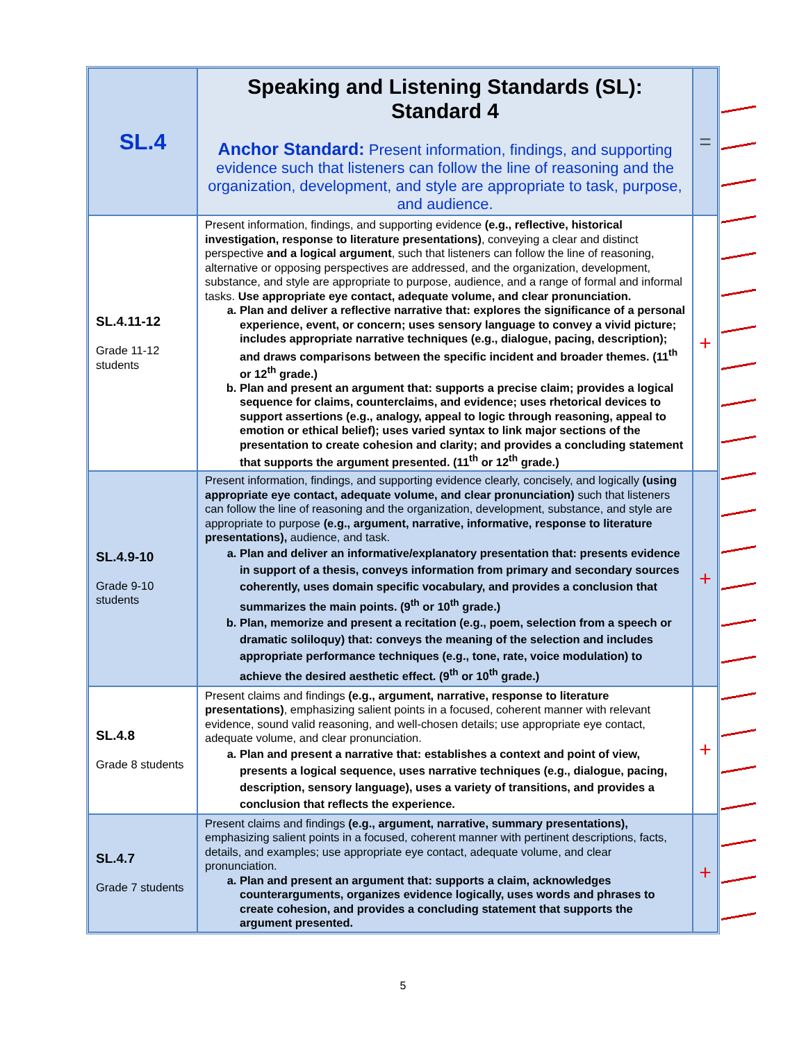| SL.4 | Speaking and Listening Standards (SL): Standard 4 Anchor Standard: Present information, findings, and supporting evidence such that listeners can follow the line of reasoning and the organization, development, and style are appropriate to task, purpose, and audience. | = |
| SL.4.11-12 Grade 11-12 students | Present information, findings, and supporting evidence (e.g., reflective, historical investigation, response to literature presentations) , conveying a clear and distinct perspective and a logical argument , such that listeners can follow the line of reasoning, alternative or opposing perspectives are addressed, and the organization, development, substance, and style are appropriate to purpose, audience, and a range of formal and informal tasks. Use appropriate eye contact, adequate volume, and clear pronunciation. a. Plan and deliver a reflective narrative that: explores the significance of a personal experience, event, or concern; uses sensory language to convey a vivid picture; includes appropriate narrative techniques (e.g., dialogue, pacing, description); and draws comparisons between the specific incident and broader themes. (11<sup>th</sup> or 12<sup>th</sup> grade.) b. Plan and present an argument that: supports a precise claim; provides a logical sequence for claims, counterclaims, and evidence; uses rhetorical devices to support assertions (e.g., analogy, appeal to logic through reasoning, appeal to emotion or ethical belief); uses varied syntax to link major sections of the presentation to create cohesion and clarity; and provides a concluding statement that supports the argument presented. (11<sup>th</sup> or 12<sup>th</sup> grade.) | + |
| SL.4.9-10 Grade 9-10 students | Present information, findings, and supporting evidence clearly, concisely, and logically (using appropriate eye contact, adequate volume, and clear pronunciation) such that listeners can follow the line of reasoning and the organization, development, substance, and style are appropriate to purpose (e.g., argument, narrative, informative, response to literature presentations), audience, and task. a. Plan and deliver an informative/explanatory presentation that: presents evidence in support of a thesis, conveys information from primary and secondary sources coherently, uses domain specific vocabulary, and provides a conclusion that summarizes the main points. (9<sup>th</sup> or 10<sup>th</sup> grade.) b. Plan, memorize and present a recitation (e.g., poem, selection from a speech or dramatic soliloquy) that: conveys the meaning of the selection and includes appropriate performance techniques (e.g., tone, rate, voice modulation) to achieve the desired aesthetic effect. (9<sup>th</sup> or 10<sup>th</sup> grade.) | + |
| SL.4.8 Grade 8 students | Present claims and findings (e.g., argument, narrative, response to literature presentations) , emphasizing salient points in a focused, coherent manner with relevant evidence, sound valid reasoning, and well-chosen details; use appropriate eye contact, adequate volume, and clear pronunciation. a. Plan and present a narrative that: establishes a context and point of view, presents a logical sequence, uses narrative techniques (e.g., dialogue, pacing, description, sensory language), uses a variety of transitions, and provides a conclusion that reflects the experience. | + |
| SL.4.7 Grade 7 students | Present claims and findings (e.g., argument, narrative, summary presentations), emphasizing salient points in a focused, coherent manner with pertinent descriptions, facts, details, and examples; use appropriate eye contact, adequate volume, and clear pronunciation. a. Plan and present an argument that: supports a claim, acknowledges counterarguments, organizes evidence logically, uses words and phrases to create cohesion, and provides a concluding statement that supports the argument presented. | + |
5